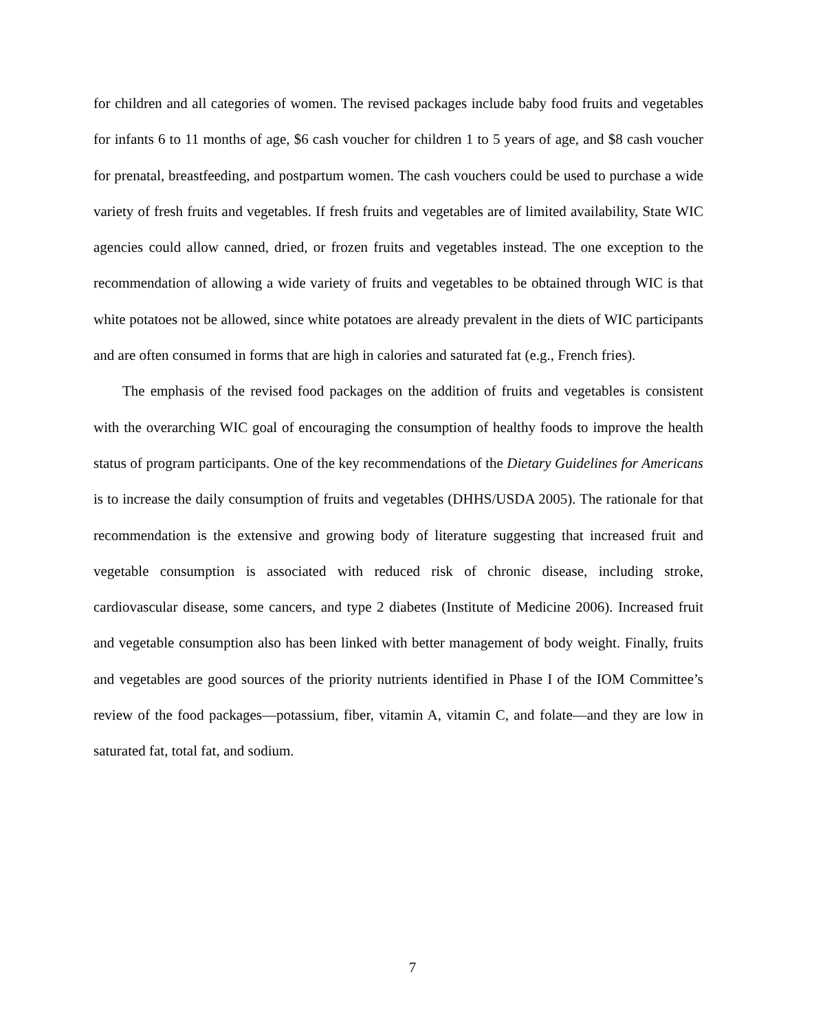for children and all categories of women. The revised packages include baby food fruits and vegetables for infants 6 to 11 months of age, $6 cash voucher for children 1 to 5 years of age, and $8 cash voucher for prenatal, breastfeeding, and postpartum women. The cash vouchers could be used to purchase a wide variety of fresh fruits and vegetables. If fresh fruits and vegetables are of limited availability, State WIC agencies could allow canned, dried, or frozen fruits and vegetables instead. The one exception to the recommendation of allowing a wide variety of fruits and vegetables to be obtained through WIC is that white potatoes not be allowed, since white potatoes are already prevalent in the diets of WIC participants and are often consumed in forms that are high in calories and saturated fat (e.g., French fries).
The emphasis of the revised food packages on the addition of fruits and vegetables is consistent with the overarching WIC goal of encouraging the consumption of healthy foods to improve the health status of program participants. One of the key recommendations of the Dietary Guidelines for Americans is to increase the daily consumption of fruits and vegetables (DHHS/USDA 2005). The rationale for that recommendation is the extensive and growing body of literature suggesting that increased fruit and vegetable consumption is associated with reduced risk of chronic disease, including stroke, cardiovascular disease, some cancers, and type 2 diabetes (Institute of Medicine 2006). Increased fruit and vegetable consumption also has been linked with better management of body weight. Finally, fruits and vegetables are good sources of the priority nutrients identified in Phase I of the IOM Committee’s review of the food packages—potassium, fiber, vitamin A, vitamin C, and folate—and they are low in saturated fat, total fat, and sodium.
7